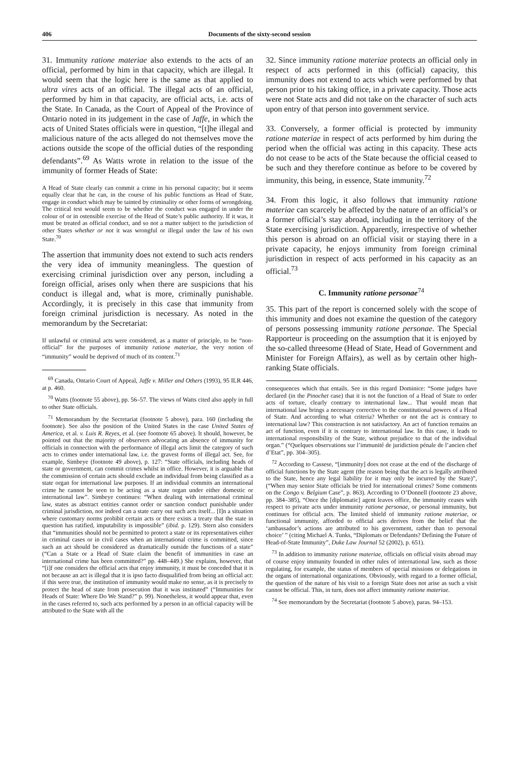406
Documents of the sixty-second session
31. Immunity ratione materiae also extends to the acts of an official, performed by him in that capacity, which are illegal. It would seem that the logic here is the same as that applied to ultra vires acts of an official. The illegal acts of an official, performed by him in that capacity, are official acts, i.e. acts of the State. In Canada, as the Court of Appeal of the Province of Ontario noted in its judgement in the case of Jaffe, in which the acts of United States officials were in question, “[t]he illegal and malicious nature of the acts alleged do not themselves move the actions outside the scope of the official duties of the responding defendants”.<sup>69</sup> As Watts wrote in relation to the issue of the immunity of former Heads of State:
A Head of State clearly can commit a crime in his personal capacity; but it seems equally clear that he can, in the course of his public functions as Head of State, engage in conduct which may be tainted by criminality or other forms of wrongdoing. The critical test would seem to be whether the conduct was engaged in under the colour of or in ostensible exercise of the Head of State’s public authority. If it was, it must be treated as official conduct, and so not a matter subject to the jurisdiction of other States whether or not it was wrongful or illegal under the law of his own State.<sup>70</sup>
The assertion that immunity does not extend to such acts renders the very idea of immunity meaningless. The question of exercising criminal jurisdiction over any person, including a foreign official, arises only when there are suspicions that his conduct is illegal and, what is more, criminally punishable. Accordingly, it is precisely in this case that immunity from foreign criminal jurisdiction is necessary. As noted in the memorandum by the Secretariat:
If unlawful or criminal acts were considered, as a matter of principle, to be “non-official” for the purposes of immunity ratione materiae, the very notion of “immunity” would be deprived of much of its content.<sup>71</sup>
<sup>69</sup> Canada, Ontario Court of Appeal, Jaffe v. Miller and Others (1993), 95 ILR 446, at p. 460.
<sup>70</sup> Watts (footnote 55 above), pp. 56–57. The views of Watts cited also apply in full to other State officials.
<sup>71</sup> Memorandum by the Secretariat (footnote 5 above), para. 160 (including the footnote). See also the position of the United States in the case United States of America, et al. v. Luis R. Reyes, et al. (see footnote 65 above). It should, however, be pointed out that the majority of observers advocating an absence of immunity for officials in connection with the performance of illegal acts limit the category of such acts to crimes under international law, i.e. the gravest forms of illegal act. See, for example, Simbeye (footnote 49 above), p. 127: “State officials, including heads of state or government, can commit crimes whilst in office. However, it is arguable that the commission of certain acts should exclude an individual from being classified as a state organ for international law purposes. If an individual commits an international crime he cannot be seen to be acting as a state organ under either domestic or international law”. Simbeye continues: “When dealing with international criminal law, states as abstract entities cannot order or sanction conduct punishable under criminal jurisdiction, nor indeed can a state carry out such acts itself... [I]n a situation where customary norms prohibit certain acts or there exists a treaty that the state in question has ratified, imputability is impossible” (ibid. p. 129). Stern also considers that “immunities should not be permitted to protect a state or its representatives either in criminal cases or in civil cases when an international crime is committed, since such an act should be considered as dramatically outside the functions of a state” (“Can a State or a Head of State claim the benefit of immunities in case an international crime has been committed?” pp. 448–449.) She explains, however, that “[i]f one considers the official acts that enjoy immunity, it must be conceded that it is not because an act is illegal that it is ipso facto disqualified from being an official act: if this were true, the institution of immunity would make no sense, as it is precisely to protect the head of state from prosecution that it was instituted” (“Immunities for Heads of State: Where Do We Stand?” p. 99). Nonetheless, it would appear that, even in the cases referred to, such acts performed by a person in an official capacity will be attributed to the State with all the
32. Since immunity ratione materiae protects an official only in respect of acts performed in this (official) capacity, this immunity does not extend to acts which were performed by that person prior to his taking office, in a private capacity. Those acts were not State acts and did not take on the character of such acts upon entry of that person into government service.
33. Conversely, a former official is protected by immunity ratione materiae in respect of acts performed by him during the period when the official was acting in this capacity. These acts do not cease to be acts of the State because the official ceased to be such and they therefore continue as before to be covered by immunity, this being, in essence, State immunity.<sup>72</sup>
34. From this logic, it also follows that immunity ratione materiae can scarcely be affected by the nature of an official’s or a former official’s stay abroad, including in the territory of the State exercising jurisdiction. Apparently, irrespective of whether this person is abroad on an official visit or staying there in a private capacity, he enjoys immunity from foreign criminal jurisdiction in respect of acts performed in his capacity as an official.<sup>73</sup>
C. Immunity ratione personae<sup>74</sup>
35. This part of the report is concerned solely with the scope of this immunity and does not examine the question of the category of persons possessing immunity ratione personae. The Special Rapporteur is proceeding on the assumption that it is enjoyed by the so-called threesome (Head of State, Head of Government and Minister for Foreign Affairs), as well as by certain other high-ranking State officials.
consequences which that entails. See in this regard Dominice: “Some judges have declared (in the Pinochet case) that it is not the function of a Head of State to order acts of torture, clearly contrary to international law... That would mean that international law brings a necessary corrective to the constitutional powers of a Head of State. And according to what criteria? Whether or not the act is contrary to international law? This construction is not satisfactory. An act of function remains an act of function, even if it is contrary to international law. In this case, it leads to international responsibility of the State, without prejudice to that of the individual organ.” (“Quelques observations sur l’immunité de juridiction pénale de l’ancien chef d’Etat”, pp. 304–305).
<sup>72</sup> According to Cassese, “[immunity] does not cease at the end of the discharge of official functions by the State agent (the reason being that the act is legally attributed to the State, hence any legal liability for it may only be incurred by the State)”, (“When may senior State officials be tried for international crimes? Some comments on the Congo v. Belgium Case”, p. 863). According to O’Donnell (footnote 23 above, pp. 384–385), “Once the [diplomatic] agent leaves office, the immunity ceases with respect to private acts under immunity ratione personae, or personal immunity, but continues for official acts. The limited shield of immunity ratione materiae, or functional immunity, afforded to official acts derives from the belief that the ‘ambassador’s actions are attributed to his government, rather than to personal choice’ ” (citing Michael A. Tunks, “Diplomats or Defendants? Defining the Future of Head-of-State Immunity”, Duke Law Journal 52 (2002), p. 651).
<sup>73</sup> In addition to immunity ratione materiae, officials on official visits abroad may of course enjoy immunity founded in other rules of international law, such as those regulating, for example, the status of members of special missions or delegations in the organs of international organizations. Obviously, with regard to a former official, the question of the nature of his visit to a foreign State does not arise as such a visit cannot be official. This, in turn, does not affect immunity ratione materiae.
<sup>74</sup> See memorandum by the Secretariat (footnote 5 above), paras. 94–153.